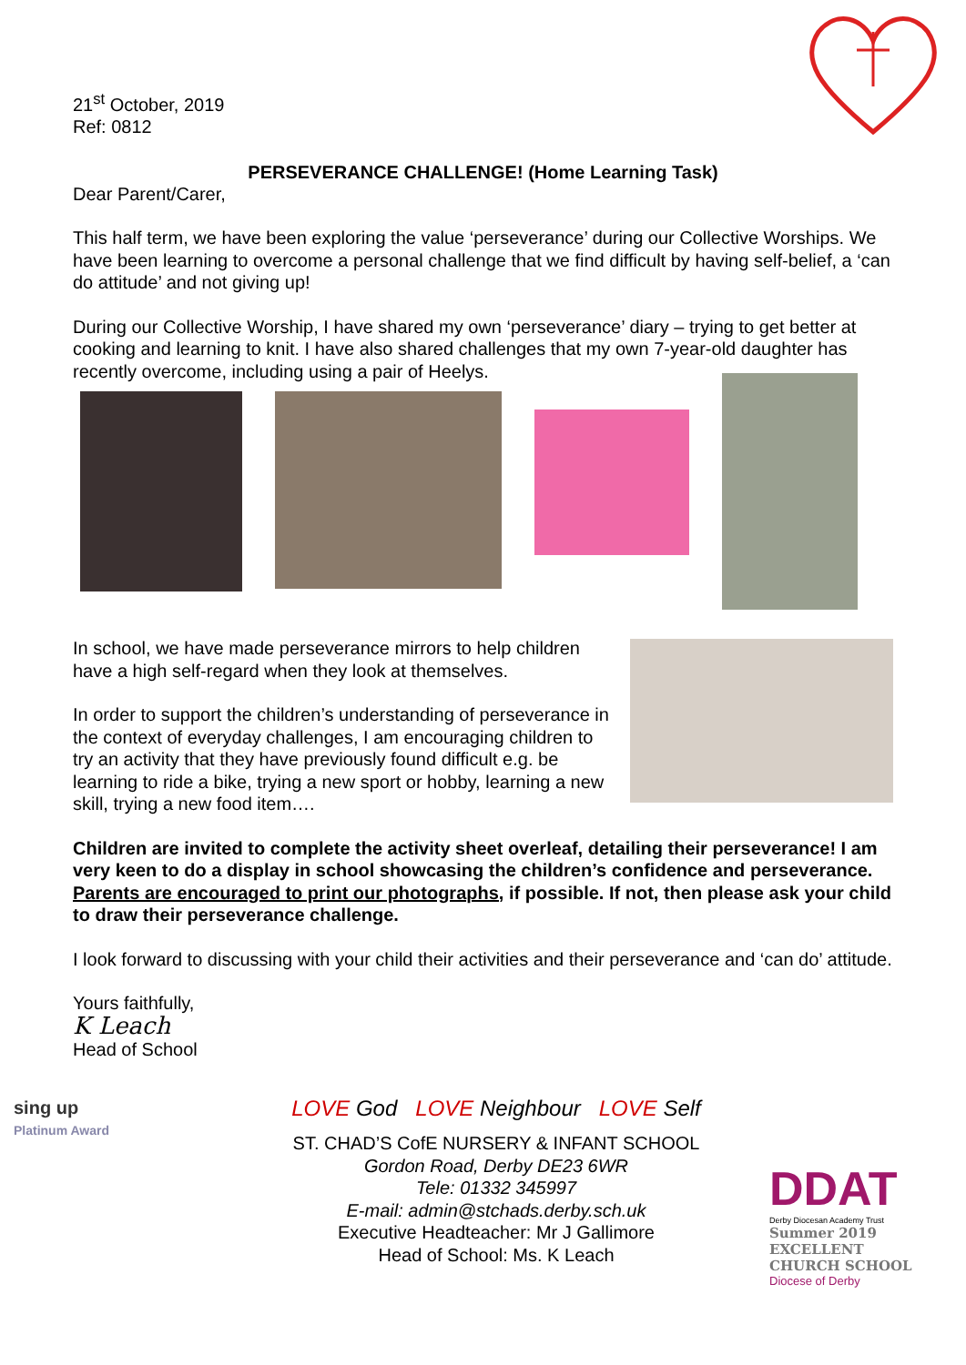21<sup>st</sup> October, 2019
Ref: 0812
PERSEVERANCE CHALLENGE! (Home Learning Task)
Dear Parent/Carer,
This half term, we have been exploring the value ‘perseverance’ during our Collective Worships. We have been learning to overcome a personal challenge that we find difficult by having self-belief, a ‘can do attitude’ and not giving up!
During our Collective Worship, I have shared my own ‘perseverance’ diary – trying to get better at cooking and learning to knit. I have also shared challenges that my own 7-year-old daughter has recently overcome, including using a pair of Heelys.
In school, we have made perseverance mirrors to help children have a high self-regard when they look at themselves.
In order to support the children’s understanding of perseverance in the context of everyday challenges, I am encouraging children to try an activity that they have previously found difficult e.g. be learning to ride a bike, trying a new sport or hobby, learning a new skill, trying a new food item….
Children are invited to complete the activity sheet overleaf, detailing their perseverance! I am very keen to do a display in school showcasing the children’s confidence and perseverance. Parents are encouraged to print our photographs, if possible. If not, then please ask your child to draw their perseverance challenge.
I look forward to discussing with your child their activities and their perseverance and ‘can do’ attitude.
Yours faithfully,
K Leach
Head of School
sing up
Platinum Award
LOVE God LOVE Neighbour LOVE Self
ST. CHAD’S CofE NURSERY & INFANT SCHOOL
Gordon Road, Derby DE23 6WR
Tele: 01332 345997
E-mail: admin@stchads.derby.sch.uk
Executive Headteacher: Mr J Gallimore
Head of School: Ms. K Leach
DDAT
Derby Diocesan Academy Trust
Summer 2019
EXCELLENT
CHURCH SCHOOL
Diocese of Derby